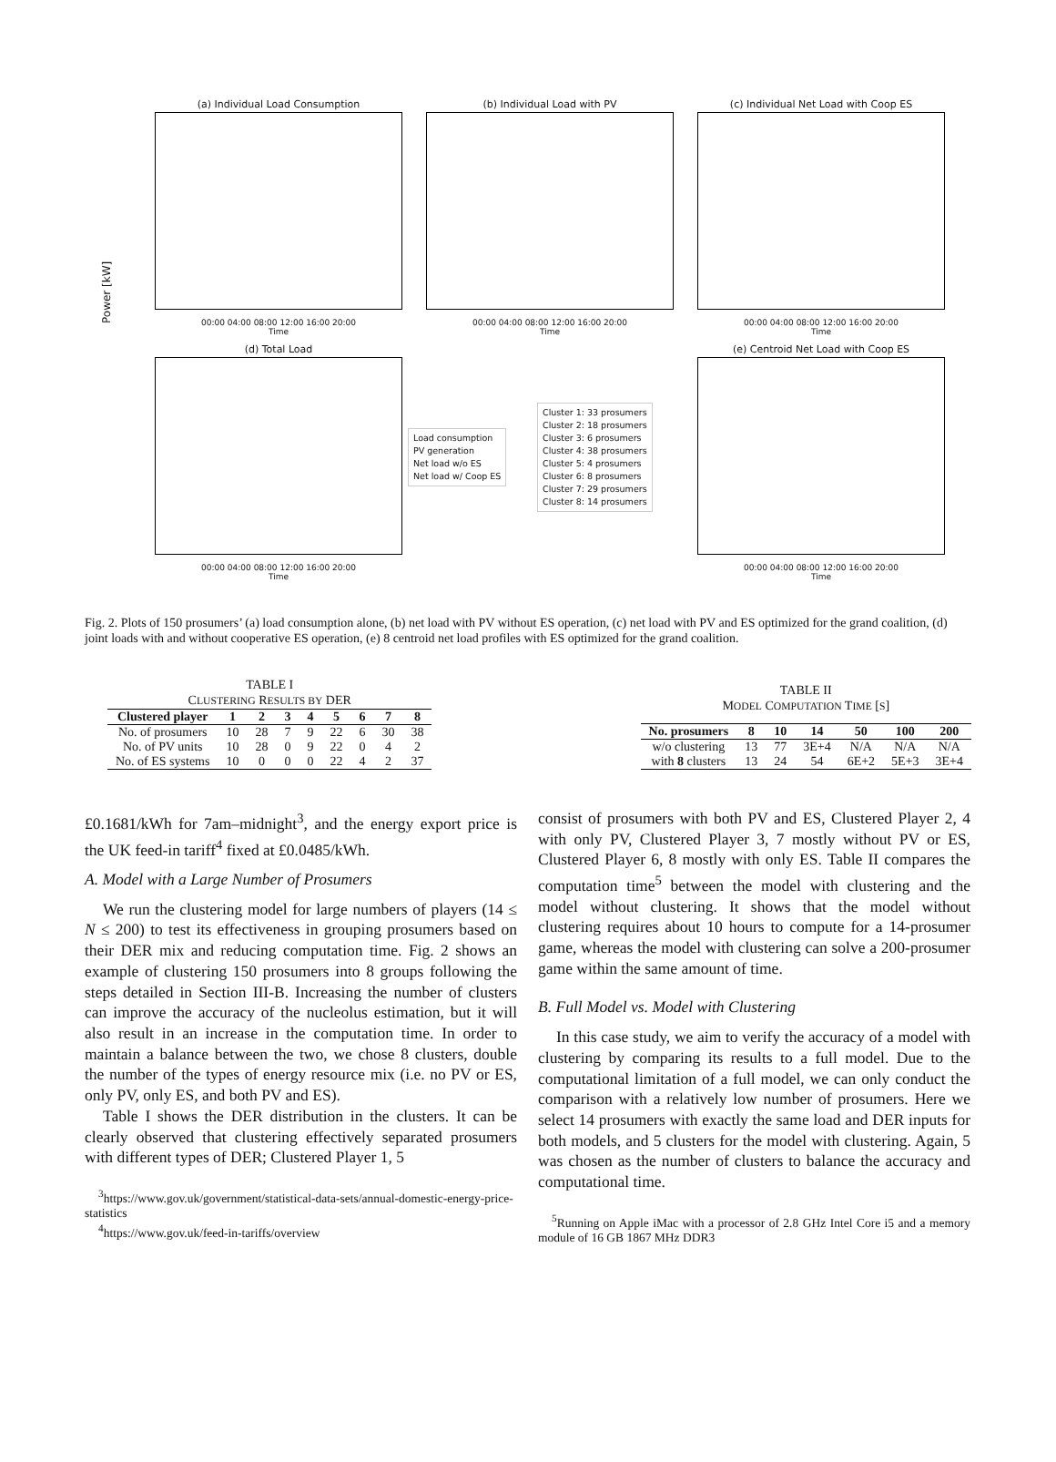(a) Individual Load Consumption
00:00 04:00 08:00 12:00 16:00 20:00
Time
(b) Individual Load with PV
00:00 04:00 08:00 12:00 16:00 20:00
Time
(c) Individual Net Load with Coop ES
00:00 04:00 08:00 12:00 16:00 20:00
Time
Power [kW]
(d) Total Load
00:00 04:00 08:00 12:00 16:00 20:00
Time
Load consumption
PV generation
Net load w/o ES
Net load w/ Coop ES
Cluster 1: 33 prosumers
Cluster 2: 18 prosumers
Cluster 3: 6 prosumers
Cluster 4: 38 prosumers
Cluster 5: 4 prosumers
Cluster 6: 8 prosumers
Cluster 7: 29 prosumers
Cluster 8: 14 prosumers
(e) Centroid Net Load with Coop ES
00:00 04:00 08:00 12:00 16:00 20:00
Time
Fig. 2. Plots of 150 prosumers’ (a) load consumption alone, (b) net load with PV without ES operation, (c) net load with PV and ES optimized for the grand coalition, (d) joint loads with and without cooperative ES operation, (e) 8 centroid net load profiles with ES optimized for the grand coalition.
TABLE I
CLUSTERING RESULTS BY DER
| Clustered player | 1 | 2 | 3 | 4 | 5 | 6 | 7 | 8 |
| --- | --- | --- | --- | --- | --- | --- | --- | --- |
| No. of prosumers | 10 | 28 | 7 | 9 | 22 | 6 | 30 | 38 |
| No. of PV units | 10 | 28 | 0 | 9 | 22 | 0 | 4 | 2 |
| No. of ES systems | 10 | 0 | 0 | 0 | 22 | 4 | 2 | 37 |
TABLE II
MODEL COMPUTATION TIME [S]
| No. prosumers | 8 | 10 | 14 | 50 | 100 | 200 |
| --- | --- | --- | --- | --- | --- | --- |
| w/o clustering | 13 | 77 | 3E+4 | N/A | N/A | N/A |
| with 8 clusters | 13 | 24 | 54 | 6E+2 | 5E+3 | 3E+4 |
£0.1681/kWh for 7am–midnight<sup>3</sup>, and the energy export price is the UK feed-in tariff<sup>4</sup> fixed at £0.0485/kWh.
A. Model with a Large Number of Prosumers
We run the clustering model for large numbers of players (14 ≤ N ≤ 200) to test its effectiveness in grouping prosumers based on their DER mix and reducing computation time. Fig. 2 shows an example of clustering 150 prosumers into 8 groups following the steps detailed in Section III-B. Increasing the number of clusters can improve the accuracy of the nucleolus estimation, but it will also result in an increase in the computation time. In order to maintain a balance between the two, we chose 8 clusters, double the number of the types of energy resource mix (i.e. no PV or ES, only PV, only ES, and both PV and ES).
Table I shows the DER distribution in the clusters. It can be clearly observed that clustering effectively separated prosumers with different types of DER; Clustered Player 1, 5
<sup>3</sup> https://www.gov.uk/government/statistical-data-sets/annual-domestic-energy-price-statistics
<sup>4</sup> https://www.gov.uk/feed-in-tariffs/overview
consist of prosumers with both PV and ES, Clustered Player 2, 4 with only PV, Clustered Player 3, 7 mostly without PV or ES, Clustered Player 6, 8 mostly with only ES. Table II compares the computation time<sup>5</sup> between the model with clustering and the model without clustering. It shows that the model without clustering requires about 10 hours to compute for a 14-prosumer game, whereas the model with clustering can solve a 200-prosumer game within the same amount of time.
B. Full Model vs. Model with Clustering
In this case study, we aim to verify the accuracy of a model with clustering by comparing its results to a full model. Due to the computational limitation of a full model, we can only conduct the comparison with a relatively low number of prosumers. Here we select 14 prosumers with exactly the same load and DER inputs for both models, and 5 clusters for the model with clustering. Again, 5 was chosen as the number of clusters to balance the accuracy and computational time.
<sup>5</sup> Running on Apple iMac with a processor of 2.8 GHz Intel Core i5 and a memory module of 16 GB 1867 MHz DDR3